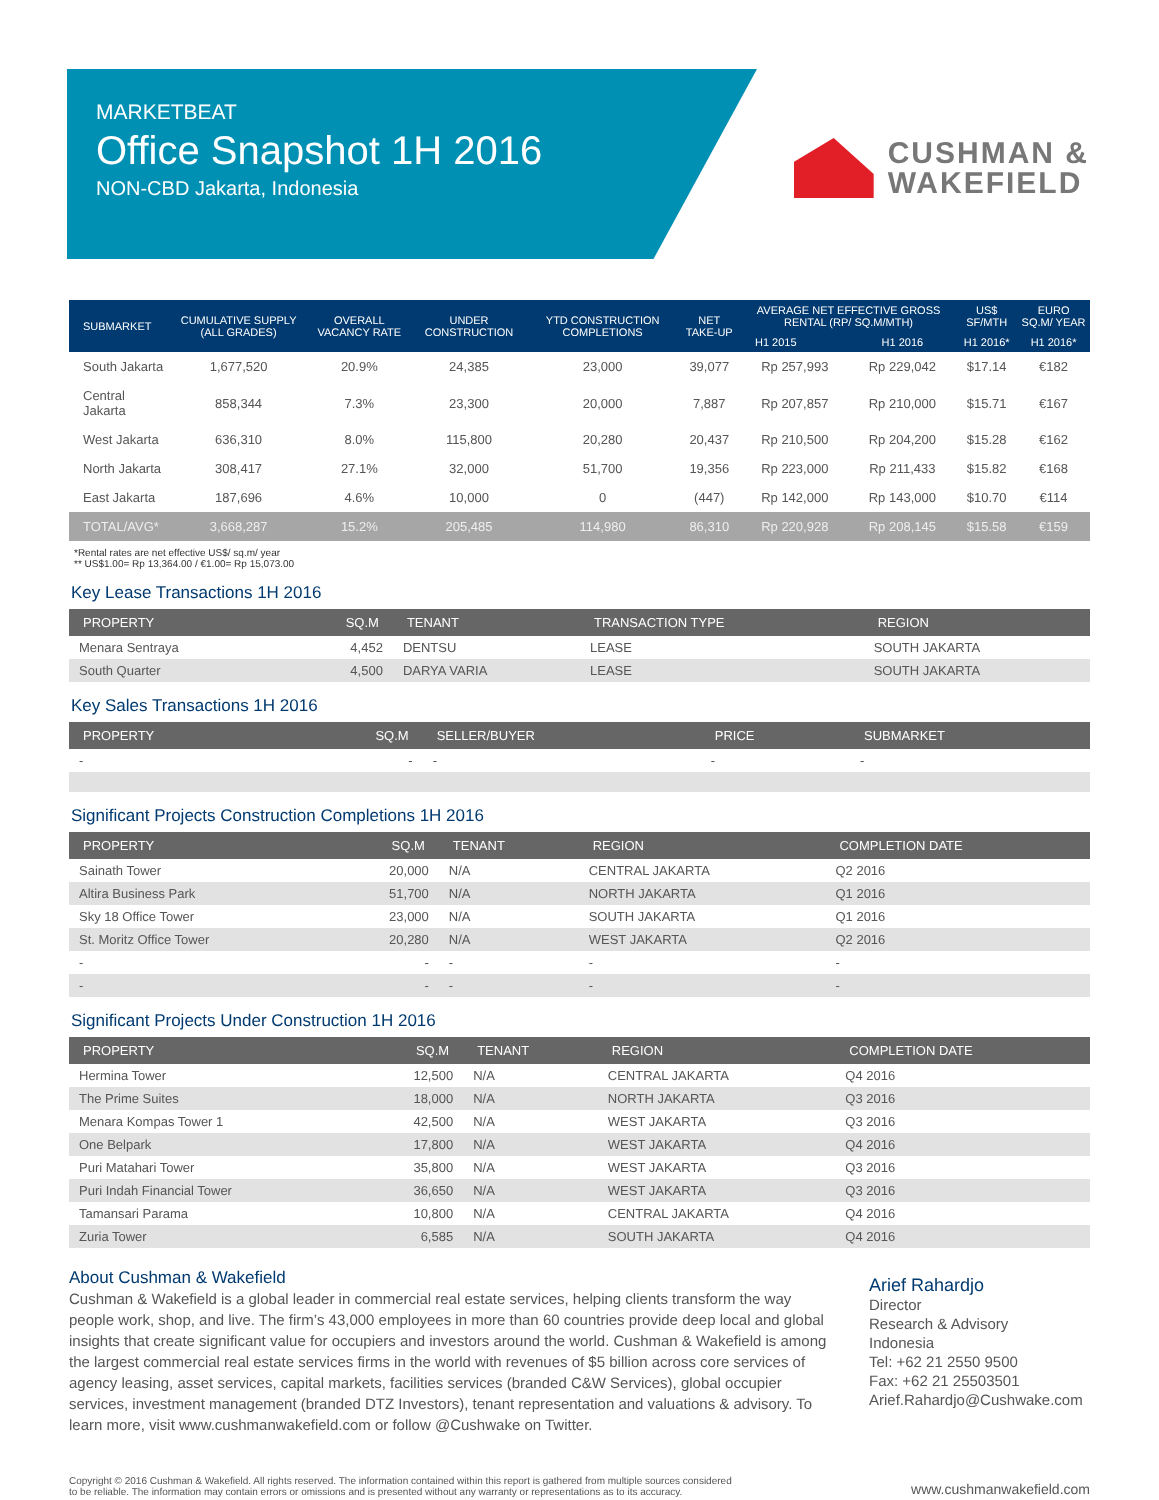MARKETBEAT
Office Snapshot 1H 2016
NON-CBD Jakarta, Indonesia
CUSHMAN &
WAKEFIELD
| SUBMARKET | CUMULATIVE SUPPLY (ALL GRADES) | OVERALL VACANCY RATE | UNDER CONSTRUCTION | YTD CONSTRUCTION COMPLETIONS | NET TAKE-UP | AVERAGE NET EFFECTIVE GROSS RENTAL (RP/ SQ.M/MTH) | | US$ SF/MTH | EURO SQ.M/ YEAR |
| --- | --- | --- | --- | --- | --- | --- | --- | --- | --- |
| | | | | | | H1 2015 | H1 2016 | H1 2016* | H1 2016* |
| South Jakarta | 1,677,520 | 20.9% | 24,385 | 23,000 | 39,077 | Rp 257,993 | Rp 229,042 | $17.14 | €182 |
| Central Jakarta | 858,344 | 7.3% | 23,300 | 20,000 | 7,887 | Rp 207,857 | Rp 210,000 | $15.71 | €167 |
| West Jakarta | 636,310 | 8.0% | 115,800 | 20,280 | 20,437 | Rp 210,500 | Rp 204,200 | $15.28 | €162 |
| North Jakarta | 308,417 | 27.1% | 32,000 | 51,700 | 19,356 | Rp 223,000 | Rp 211,433 | $15.82 | €168 |
| East Jakarta | 187,696 | 4.6% | 10,000 | 0 | (447) | Rp 142,000 | Rp 143,000 | $10.70 | €114 |
| TOTAL/AVG* | 3,668,287 | 15.2% | 205,485 | 114,980 | 86,310 | Rp 220,928 | Rp 208,145 | $15.58 | €159 |
*Rental rates are net effective US$/ sq.m/ year
** US$1.00= Rp 13,364.00 / €1.00= Rp 15,073.00
Key Lease Transactions 1H 2016
| PROPERTY | SQ.M | TENANT | TRANSACTION TYPE | REGION |
| --- | --- | --- | --- | --- |
| Menara Sentraya | 4,452 | DENTSU | LEASE | SOUTH JAKARTA |
| South Quarter | 4,500 | DARYA VARIA | LEASE | SOUTH JAKARTA |
Key Sales Transactions 1H 2016
| PROPERTY | SQ.M | SELLER/BUYER | PRICE | SUBMARKET |
| --- | --- | --- | --- | --- |
| - | - | - | - | - |
Significant Projects Construction Completions 1H 2016
| PROPERTY | SQ.M | TENANT | REGION | COMPLETION DATE |
| --- | --- | --- | --- | --- |
| Sainath Tower | 20,000 | N/A | CENTRAL JAKARTA | Q2 2016 |
| Altira Business Park | 51,700 | N/A | NORTH JAKARTA | Q1 2016 |
| Sky 18 Office Tower | 23,000 | N/A | SOUTH JAKARTA | Q1 2016 |
| St. Moritz Office Tower | 20,280 | N/A | WEST JAKARTA | Q2 2016 |
| - | - | - | - | - |
| - | - | - | - | - |
Significant Projects Under Construction 1H 2016
| PROPERTY | SQ.M | TENANT | REGION | COMPLETION DATE |
| --- | --- | --- | --- | --- |
| Hermina Tower | 12,500 | N/A | CENTRAL JAKARTA | Q4 2016 |
| The Prime Suites | 18,000 | N/A | NORTH JAKARTA | Q3 2016 |
| Menara Kompas Tower 1 | 42,500 | N/A | WEST JAKARTA | Q3 2016 |
| One Belpark | 17,800 | N/A | WEST JAKARTA | Q4 2016 |
| Puri Matahari Tower | 35,800 | N/A | WEST JAKARTA | Q3 2016 |
| Puri Indah Financial Tower | 36,650 | N/A | WEST JAKARTA | Q3 2016 |
| Tamansari Parama | 10,800 | N/A | CENTRAL JAKARTA | Q4 2016 |
| Zuria Tower | 6,585 | N/A | SOUTH JAKARTA | Q4 2016 |
About Cushman & Wakefield
Cushman & Wakefield is a global leader in commercial real estate services, helping clients transform the way people work, shop, and live. The firm’s 43,000 employees in more than 60 countries provide deep local and global insights that create significant value for occupiers and investors around the world. Cushman & Wakefield is among the largest commercial real estate services firms in the world with revenues of $5 billion across core services of agency leasing, asset services, capital markets, facilities services (branded C&W Services), global occupier services, investment management (branded DTZ Investors), tenant representation and valuations & advisory. To learn more, visit www.cushmanwakefield.com or follow @Cushwake on Twitter.
Arief Rahardjo
Director
Research & Advisory
Indonesia
Tel: +62 21 2550 9500
Fax: +62 21 25503501
Arief.Rahardjo@Cushwake.com
Copyright © 2016 Cushman & Wakefield. All rights reserved. The information contained within this report is gathered from multiple sources considered
to be reliable. The information may contain errors or omissions and is presented without any warranty or representations as to its accuracy.
www.cushmanwakefield.com